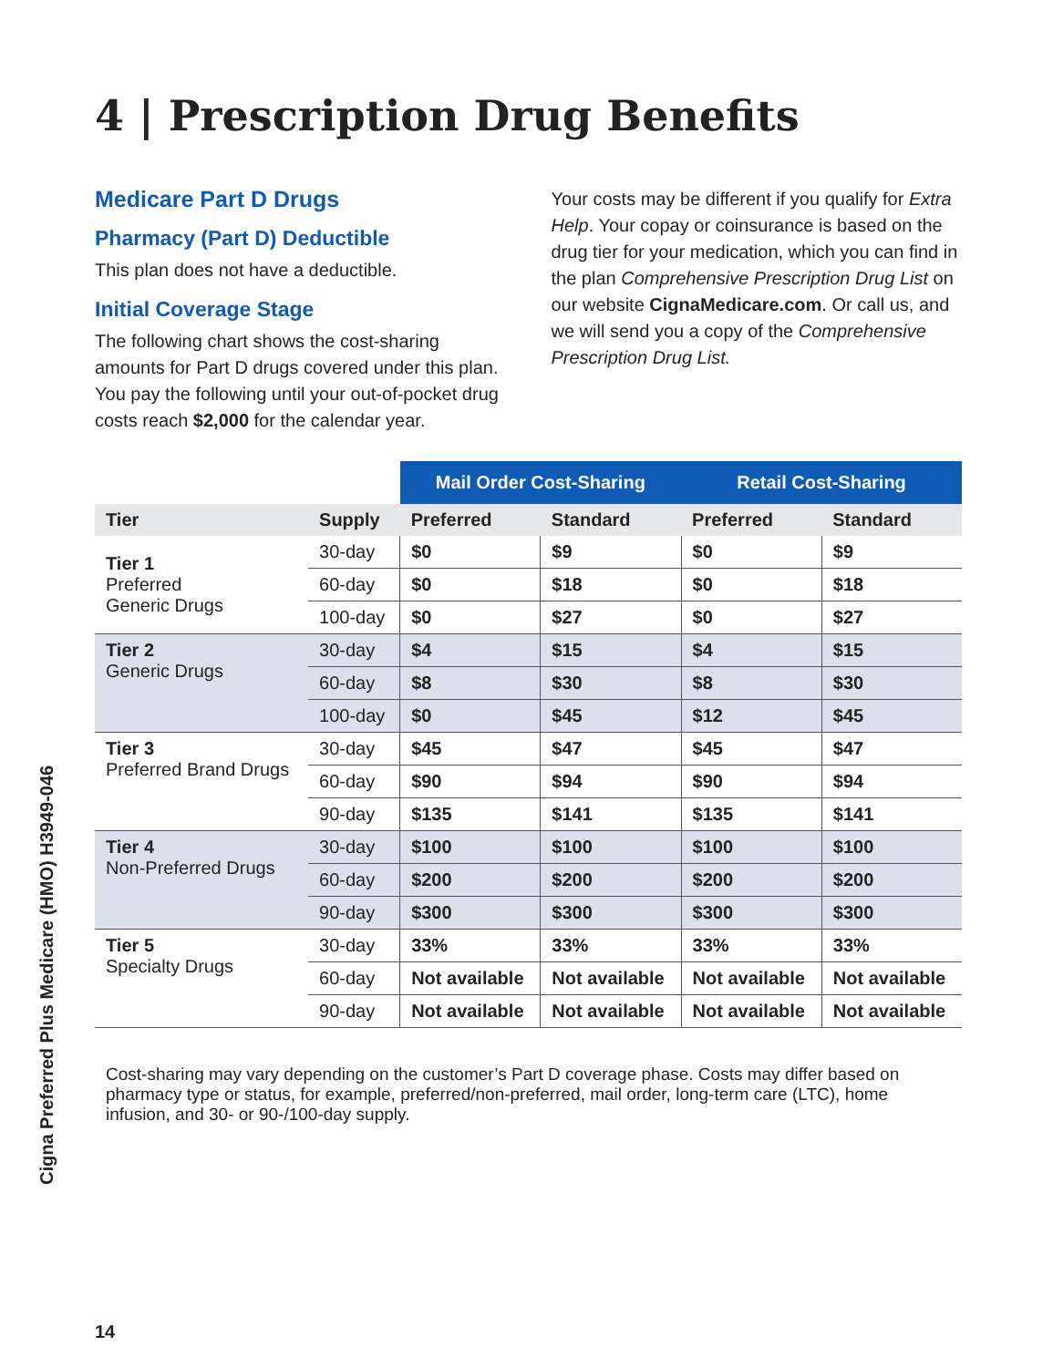Cigna Preferred Plus Medicare (HMO) H3949-046
4 | Prescription Drug Benefits
Medicare Part D Drugs
Pharmacy (Part D) Deductible
This plan does not have a deductible.
Initial Coverage Stage
The following chart shows the cost-sharing amounts for Part D drugs covered under this plan. You pay the following until your out-of-pocket drug costs reach $2,000 for the calendar year.
Your costs may be different if you qualify for Extra Help. Your copay or coinsurance is based on the drug tier for your medication, which you can find in the plan Comprehensive Prescription Drug List on our website CignaMedicare.com. Or call us, and we will send you a copy of the Comprehensive Prescription Drug List.
| | | Mail Order Cost-Sharing | | Retail Cost-Sharing | |
| --- | --- | --- | --- | --- | --- |
| Tier | Supply | Preferred | Standard | Preferred | Standard |
| Tier 1 Preferred Generic Drugs | 30-day | $0 | $9 | $0 | $9 |
| | 60-day | $0 | $18 | $0 | $18 |
| | 100-day | $0 | $27 | $0 | $27 |
| Tier 2 Generic Drugs | 30-day | $4 | $15 | $4 | $15 |
| | 60-day | $8 | $30 | $8 | $30 |
| | 100-day | $0 | $45 | $12 | $45 |
| Tier 3 Preferred Brand Drugs | 30-day | $45 | $47 | $45 | $47 |
| | 60-day | $90 | $94 | $90 | $94 |
| | 90-day | $135 | $141 | $135 | $141 |
| Tier 4 Non-Preferred Drugs | 30-day | $100 | $100 | $100 | $100 |
| | 60-day | $200 | $200 | $200 | $200 |
| | 90-day | $300 | $300 | $300 | $300 |
| Tier 5 Specialty Drugs | 30-day | 33% | 33% | 33% | 33% |
| | 60-day | Not available | Not available | Not available | Not available |
| | 90-day | Not available | Not available | Not available | Not available |
Cost-sharing may vary depending on the customer’s Part D coverage phase. Costs may differ based on pharmacy type or status, for example, preferred/non-preferred, mail order, long-term care (LTC), home infusion, and 30- or 90-/100-day supply.
14